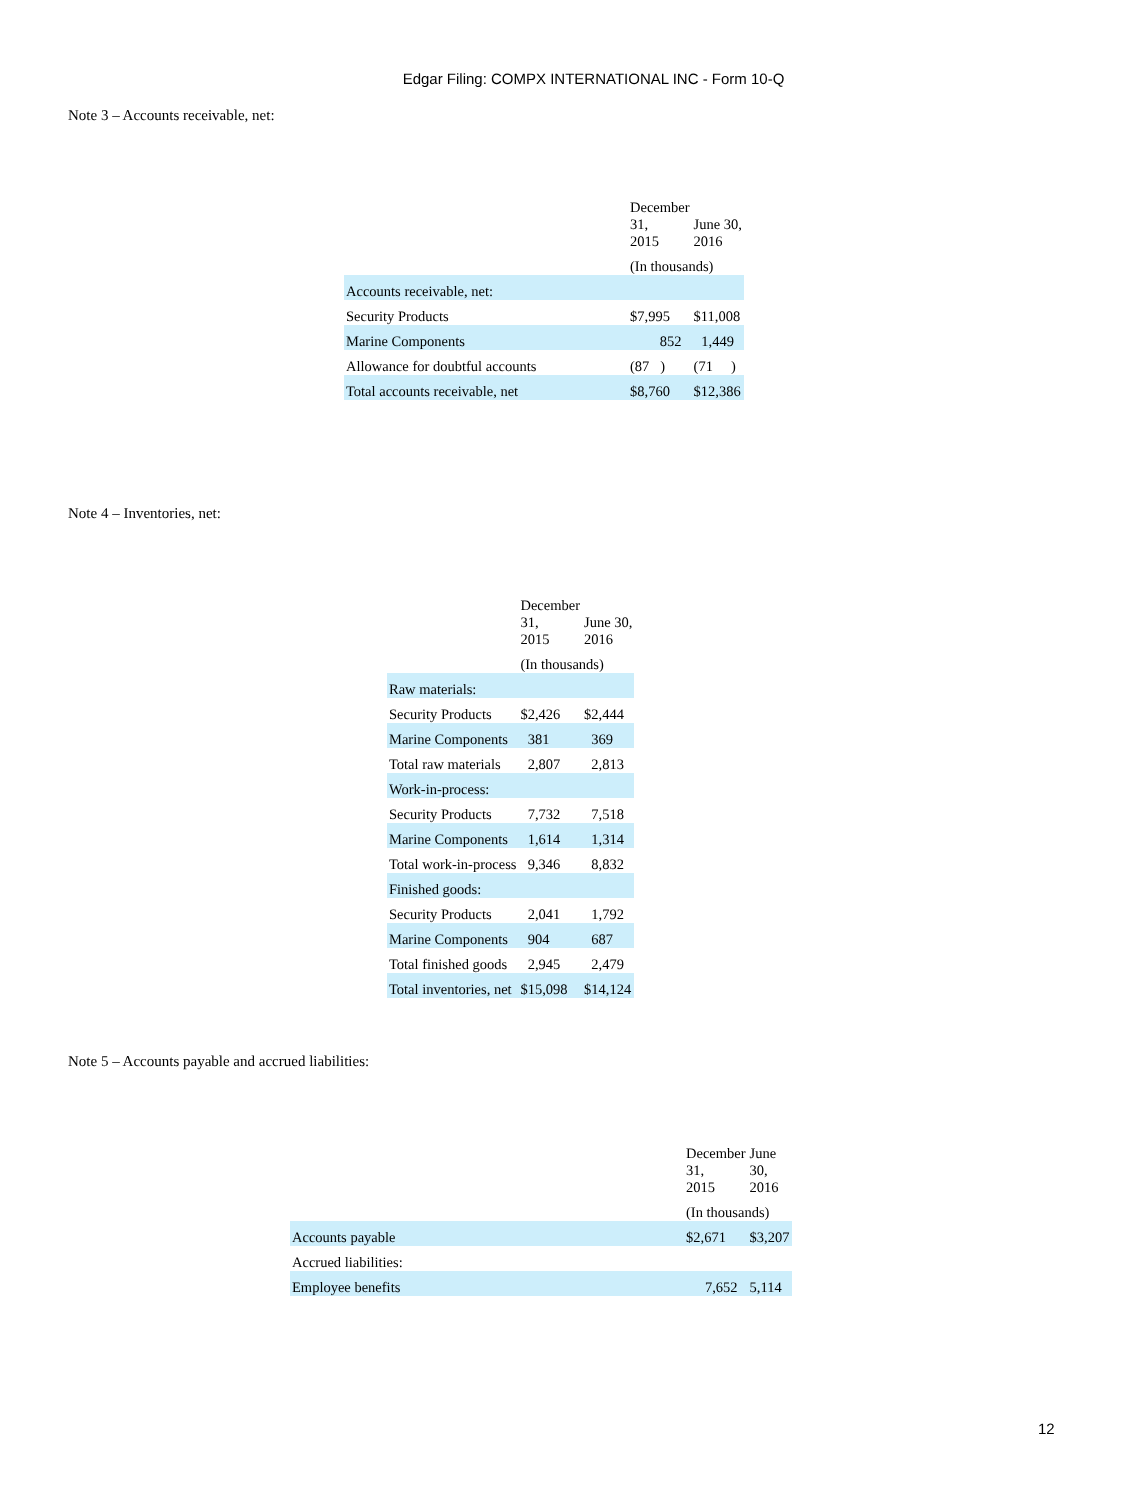Edgar Filing: COMPX INTERNATIONAL INC - Form 10-Q
Note 3 – Accounts receivable, net:
| | December 31, 2015 | June 30, 2016 |
| | (In thousands) | |
| Accounts receivable, net: | | |
| Security Products | $7,995 | $11,008 |
| Marine Components | 852 | 1,449 |
| Allowance for doubtful accounts | (87 ) | (71 ) |
| Total accounts receivable, net | $8,760 | $12,386 |
Note 4 – Inventories, net:
| | December 31, 2015 | June 30, 2016 |
| | (In thousands) | |
| Raw materials: | | |
| Security Products | $2,426 | $2,444 |
| Marine Components | 381 | 369 |
| Total raw materials | 2,807 | 2,813 |
| Work-in-process: | | |
| Security Products | 7,732 | 7,518 |
| Marine Components | 1,614 | 1,314 |
| Total work-in-process | 9,346 | 8,832 |
| Finished goods: | | |
| Security Products | 2,041 | 1,792 |
| Marine Components | 904 | 687 |
| Total finished goods | 2,945 | 2,479 |
| Total inventories, net | $15,098 | $14,124 |
Note 5 – Accounts payable and accrued liabilities:
| | December 31, 2015 | June 30, 2016 |
| | (In thousands) | |
| Accounts payable | $2,671 | $3,207 |
| Accrued liabilities: | | |
| Employee benefits | 7,652 | 5,114 |
12